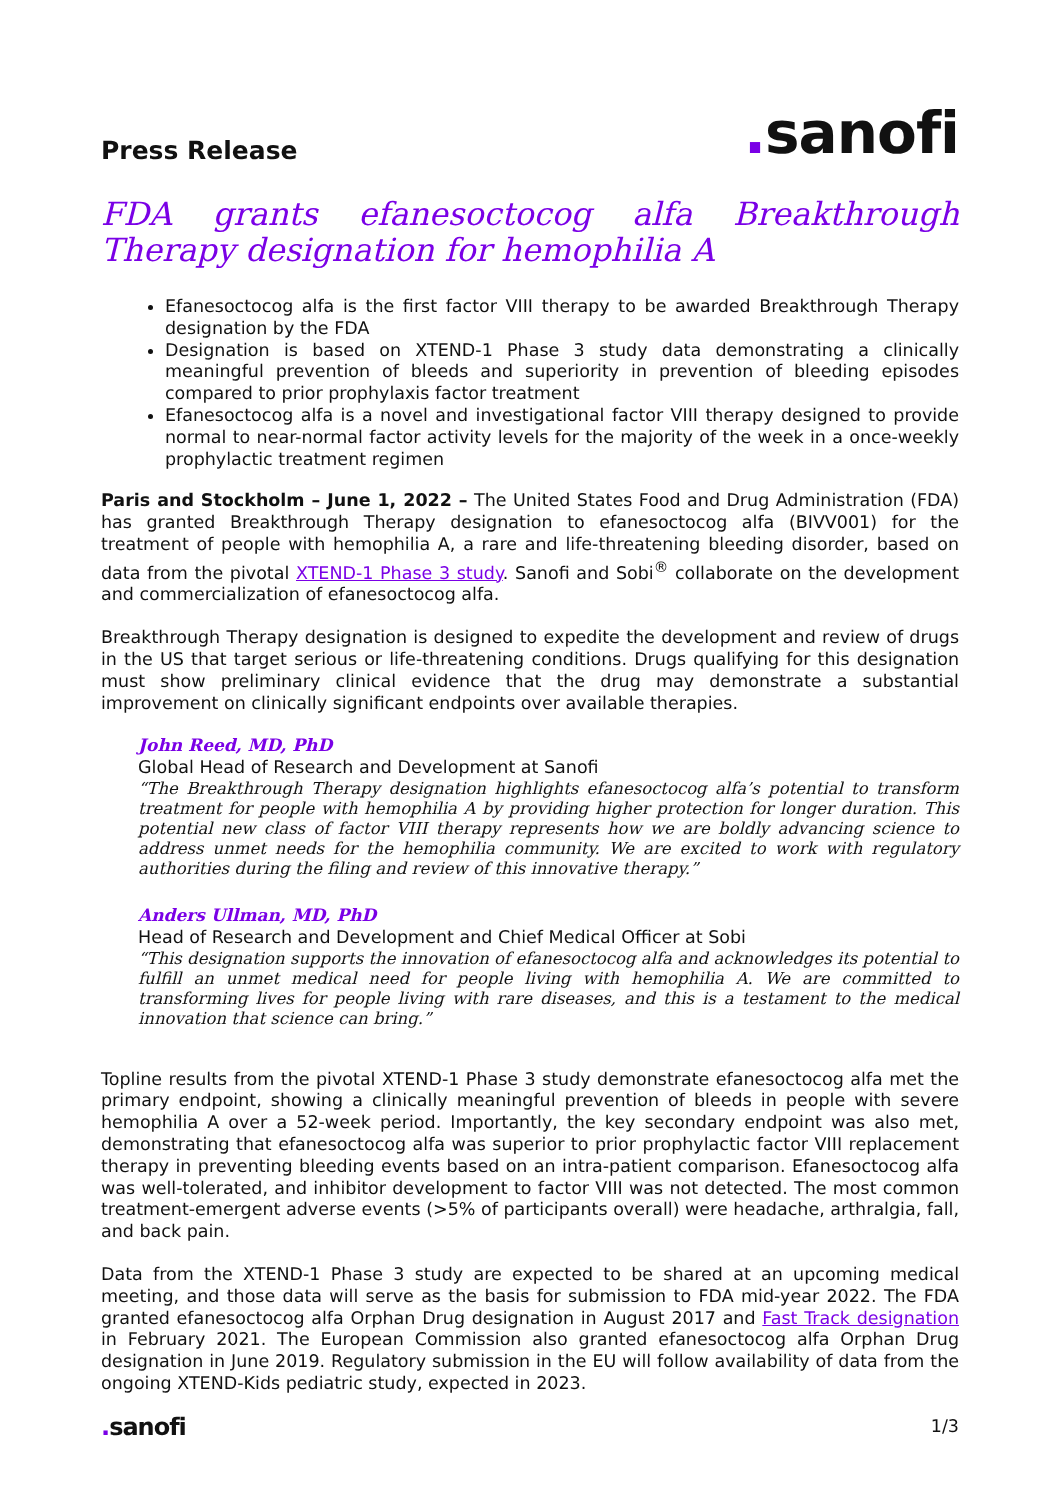Press Release
. sanofi
FDA grants efanesoctocog alfa Breakthrough Therapy designation for hemophilia A
Efanesoctocog alfa is the first factor VIII therapy to be awarded Breakthrough Therapy designation by the FDA
Designation is based on XTEND-1 Phase 3 study data demonstrating a clinically meaningful prevention of bleeds and superiority in prevention of bleeding episodes compared to prior prophylaxis factor treatment
Efanesoctocog alfa is a novel and investigational factor VIII therapy designed to provide normal to near-normal factor activity levels for the majority of the week in a once-weekly prophylactic treatment regimen
Paris and Stockholm – June 1, 2022 – The United States Food and Drug Administration (FDA) has granted Breakthrough Therapy designation to efanesoctocog alfa (BIVV001) for the treatment of people with hemophilia A, a rare and life-threatening bleeding disorder, based on data from the pivotal XTEND-1 Phase 3 study. Sanofi and Sobi<sup>®</sup> collaborate on the development and commercialization of efanesoctocog alfa.
Breakthrough Therapy designation is designed to expedite the development and review of drugs in the US that target serious or life-threatening conditions. Drugs qualifying for this designation must show preliminary clinical evidence that the drug may demonstrate a substantial improvement on clinically significant endpoints over available therapies.
John Reed, MD, PhD
Global Head of Research and Development at Sanofi
“The Breakthrough Therapy designation highlights efanesoctocog alfa’s potential to transform treatment for people with hemophilia A by providing higher protection for longer duration. This potential new class of factor VIII therapy represents how we are boldly advancing science to address unmet needs for the hemophilia community. We are excited to work with regulatory authorities during the filing and review of this innovative therapy.”
Anders Ullman, MD, PhD
Head of Research and Development and Chief Medical Officer at Sobi
“This designation supports the innovation of efanesoctocog alfa and acknowledges its potential to fulfill an unmet medical need for people living with hemophilia A. We are committed to transforming lives for people living with rare diseases, and this is a testament to the medical innovation that science can bring.”
Topline results from the pivotal XTEND-1 Phase 3 study demonstrate efanesoctocog alfa met the primary endpoint, showing a clinically meaningful prevention of bleeds in people with severe hemophilia A over a 52-week period. Importantly, the key secondary endpoint was also met, demonstrating that efanesoctocog alfa was superior to prior prophylactic factor VIII replacement therapy in preventing bleeding events based on an intra-patient comparison. Efanesoctocog alfa was well-tolerated, and inhibitor development to factor VIII was not detected. The most common treatment-emergent adverse events (>5% of participants overall) were headache, arthralgia, fall, and back pain.
Data from the XTEND-1 Phase 3 study are expected to be shared at an upcoming medical meeting, and those data will serve as the basis for submission to FDA mid-year 2022. The FDA granted efanesoctocog alfa Orphan Drug designation in August 2017 and Fast Track designation in February 2021. The European Commission also granted efanesoctocog alfa Orphan Drug designation in June 2019. Regulatory submission in the EU will follow availability of data from the ongoing XTEND-Kids pediatric study, expected in 2023.
. sanofi
1/3